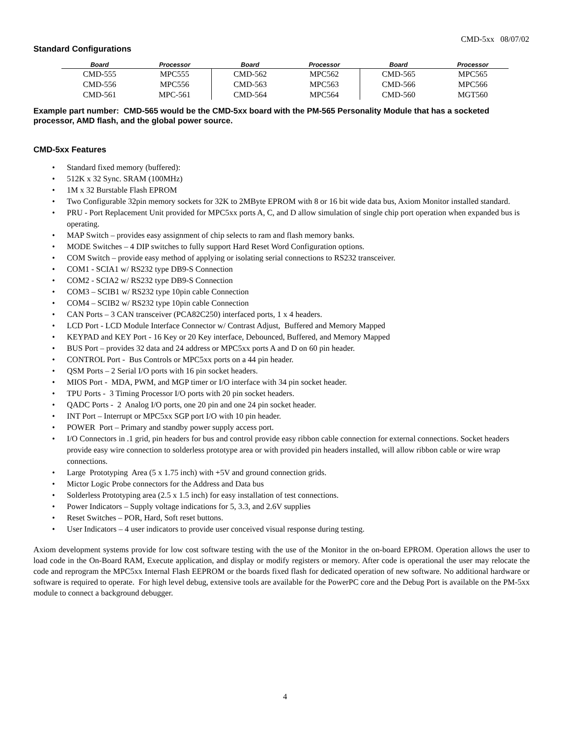CMD-5xx 08/07/02
Standard Configurations
| Board | Processor | Board | Processor | Board | Processor |
| --- | --- | --- | --- | --- | --- |
| CMD-555 | MPC555 | CMD-562 | MPC562 | CMD-565 | MPC565 |
| CMD-556 | MPC556 | CMD-563 | MPC563 | CMD-566 | MPC566 |
| CMD-561 | MPC-561 | CMD-564 | MPC564 | CMD-560 | MGT560 |
Example part number: CMD-565 would be the CMD-5xx board with the PM-565 Personality Module that has a socketed processor, AMD flash, and the global power source.
CMD-5xx Features
• Standard fixed memory (buffered):
• 512K x 32 Sync. SRAM (100MHz)
• 1M x 32 Burstable Flash EPROM
• Two Configurable 32pin memory sockets for 32K to 2MByte EPROM with 8 or 16 bit wide data bus, Axiom Monitor installed standard.
• PRU - Port Replacement Unit provided for MPC5xx ports A, C, and D allow simulation of single chip port operation when expanded bus is operating.
• MAP Switch – provides easy assignment of chip selects to ram and flash memory banks.
• MODE Switches – 4 DIP switches to fully support Hard Reset Word Configuration options.
• COM Switch – provide easy method of applying or isolating serial connections to RS232 transceiver.
• COM1 - SCIA1 w/ RS232 type DB9-S Connection
• COM2 - SCIA2 w/ RS232 type DB9-S Connection
• COM3 – SCIB1 w/ RS232 type 10pin cable Connection
• COM4 – SCIB2 w/ RS232 type 10pin cable Connection
• CAN Ports – 3 CAN transceiver (PCA82C250) interfaced ports, 1 x 4 headers.
• LCD Port - LCD Module Interface Connector w/ Contrast Adjust, Buffered and Memory Mapped
• KEYPAD and KEY Port - 16 Key or 20 Key interface, Debounced, Buffered, and Memory Mapped
• BUS Port – provides 32 data and 24 address or MPC5xx ports A and D on 60 pin header.
• CONTROL Port - Bus Controls or MPC5xx ports on a 44 pin header.
• QSM Ports – 2 Serial I/O ports with 16 pin socket headers.
• MIOS Port - MDA, PWM, and MGP timer or I/O interface with 34 pin socket header.
• TPU Ports - 3 Timing Processor I/O ports with 20 pin socket headers.
• QADC Ports - 2 Analog I/O ports, one 20 pin and one 24 pin socket header.
• INT Port – Interrupt or MPC5xx SGP port I/O with 10 pin header.
• POWER Port – Primary and standby power supply access port.
• I/O Connectors in .1 grid, pin headers for bus and control provide easy ribbon cable connection for external connections. Socket headers provide easy wire connection to solderless prototype area or with provided pin headers installed, will allow ribbon cable or wire wrap connections.
• Large Prototyping Area (5 x 1.75 inch) with +5V and ground connection grids.
• Mictor Logic Probe connectors for the Address and Data bus
• Solderless Prototyping area (2.5 x 1.5 inch) for easy installation of test connections.
• Power Indicators – Supply voltage indications for 5, 3.3, and 2.6V supplies
• Reset Switches – POR, Hard, Soft reset buttons.
• User Indicators – 4 user indicators to provide user conceived visual response during testing.
Axiom development systems provide for low cost software testing with the use of the Monitor in the on-board EPROM. Operation allows the user to load code in the On-Board RAM, Execute application, and display or modify registers or memory. After code is operational the user may relocate the code and reprogram the MPC5xx Internal Flash EEPROM or the boards fixed flash for dedicated operation of new software. No additional hardware or software is required to operate. For high level debug, extensive tools are available for the PowerPC core and the Debug Port is available on the PM-5xx module to connect a background debugger.
4